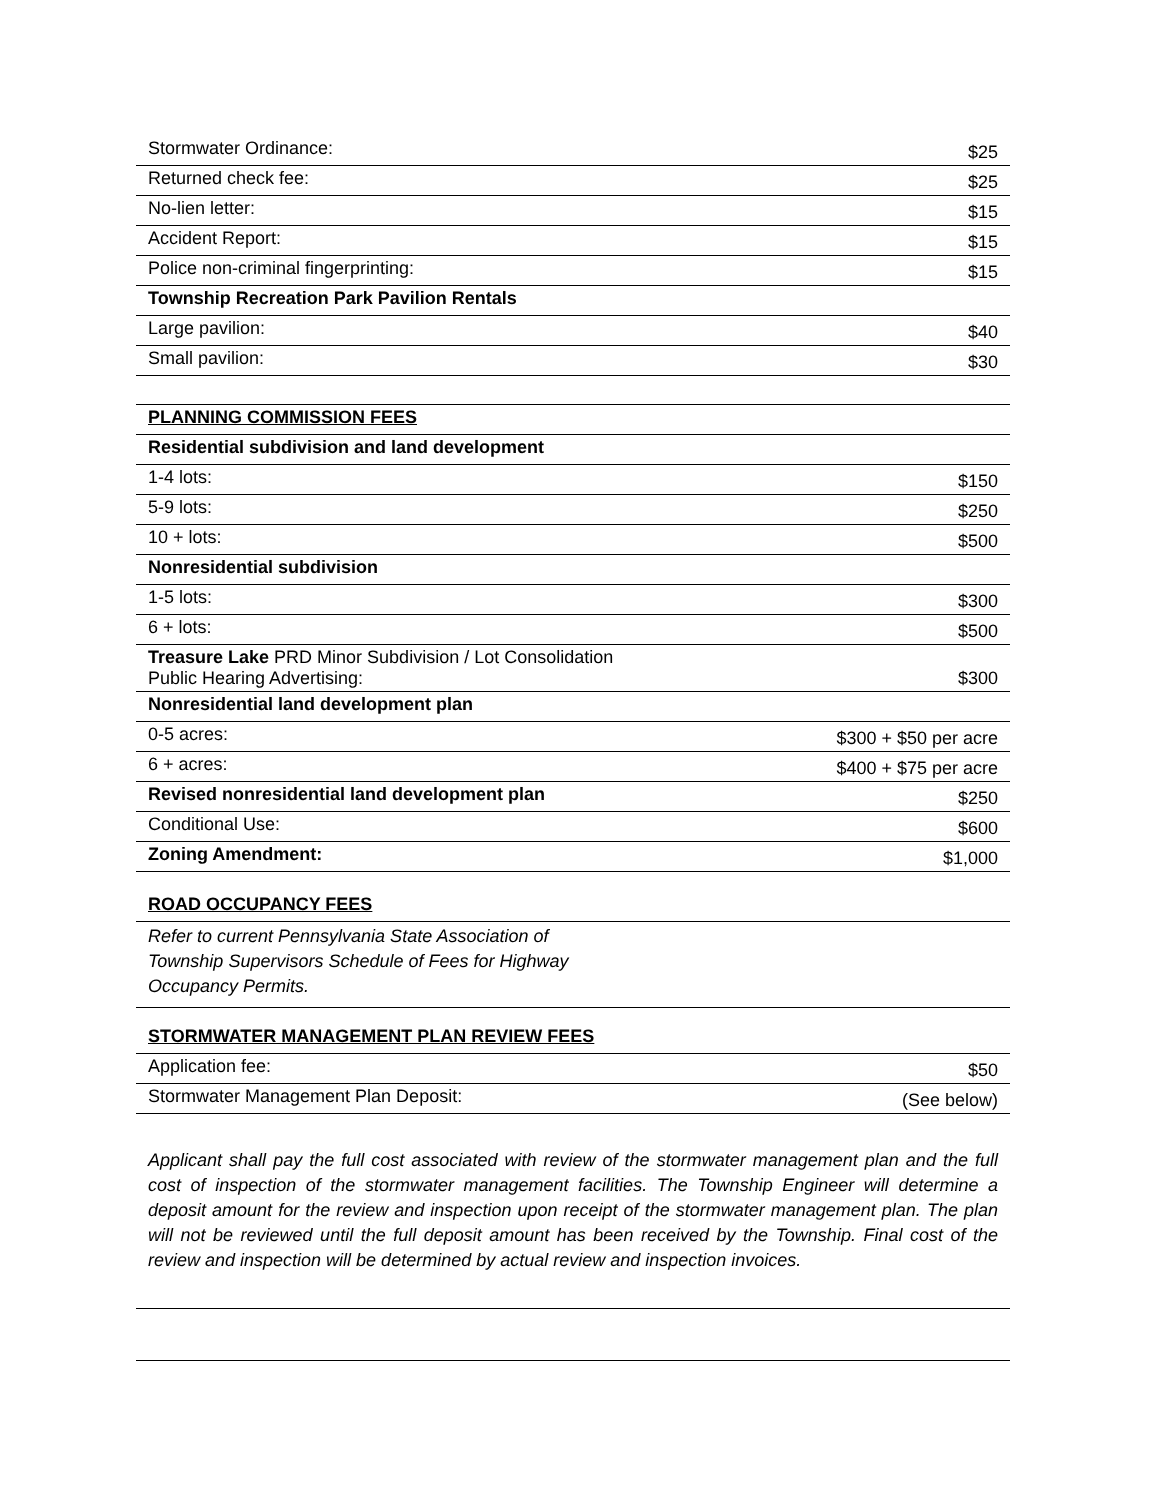| Stormwater Ordinance: | $25 |
| Returned check fee: | $25 |
| No-lien letter: | $15 |
| Accident Report: | $15 |
| Police non-criminal fingerprinting: | $15 |
| Township Recreation Park Pavilion Rentals | |
| Large pavilion: | $40 |
| Small pavilion: | $30 |
| PLANNING COMMISSION FEES | |
| Residential subdivision and land development | |
| 1-4 lots: | $150 |
| 5-9 lots: | $250 |
| 10 + lots: | $500 |
| Nonresidential subdivision | |
| 1-5 lots: | $300 |
| 6 + lots: | $500 |
| Treasure Lake PRD Minor Subdivision / Lot Consolidation Public Hearing Advertising: | $300 |
| Nonresidential land development plan | |
| 0-5 acres: | $300 + $50 per acre |
| 6 + acres: | $400 + $75 per acre |
| Revised nonresidential land development plan | $250 |
| Conditional Use: | $600 |
| Zoning Amendment: | $1,000 |
| ROAD OCCUPANCY FEES | |
| Refer to current Pennsylvania State Association of Township Supervisors Schedule of Fees for Highway Occupancy Permits. | |
| STORMWATER MANAGEMENT PLAN REVIEW FEES | |
| Application fee: | $50 |
| Stormwater Management Plan Deposit: | (See below) |
Applicant shall pay the full cost associated with review of the stormwater management plan and the full cost of inspection of the stormwater management facilities. The Township Engineer will determine a deposit amount for the review and inspection upon receipt of the stormwater management plan. The plan will not be reviewed until the full deposit amount has been received by the Township. Final cost of the review and inspection will be determined by actual review and inspection invoices.